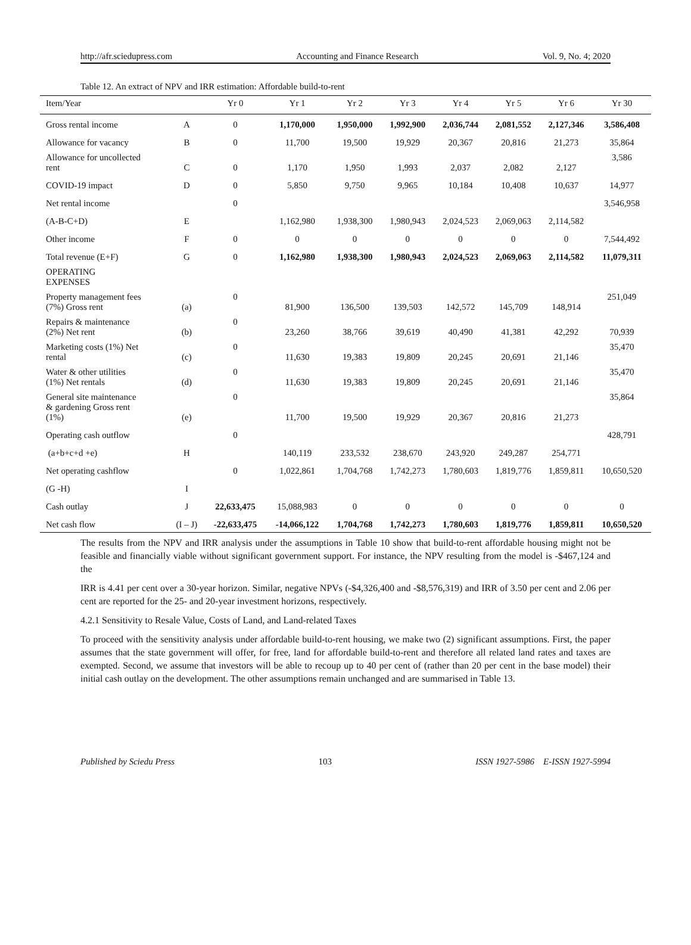http://afr.sciedupress.com Accounting and Finance Research Vol. 9, No. 4; 2020
Table 12. An extract of NPV and IRR estimation: Affordable build-to-rent
| Item/Year | | Yr 0 | Yr 1 | Yr 2 | Yr 3 | Yr 4 | Yr 5 | Yr 6 | Yr 30 |
| --- | --- | --- | --- | --- | --- | --- | --- | --- | --- |
| Gross rental income | A | 0 | 1,170,000 | 1,950,000 | 1,992,900 | 2,036,744 | 2,081,552 | 2,127,346 | 3,586,408 |
| Allowance for vacancy | B | 0 | 11,700 | 19,500 | 19,929 | 20,367 | 20,816 | 21,273 | 35,864 |
| Allowance for uncollected rent | C | 0 | 1,170 | 1,950 | 1,993 | 2,037 | 2,082 | 2,127 | 3,586 |
| COVID-19 impact | D | 0 | 5,850 | 9,750 | 9,965 | 10,184 | 10,408 | 10,637 | 14,977 |
| Net rental income | | 0 | | | | | | | 3,546,958 |
| (A-B-C+D) | E | | 1,162,980 | 1,938,300 | 1,980,943 | 2,024,523 | 2,069,063 | 2,114,582 | |
| Other income | F | 0 | 0 | 0 | 0 | 0 | 0 | 0 | 7,544,492 |
| Total revenue (E+F) | G | 0 | 1,162,980 | 1,938,300 | 1,980,943 | 2,024,523 | 2,069,063 | 2,114,582 | 11,079,311 |
| OPERATING EXPENSES | | | | | | | | | |
| Property management fees (7%) Gross rent | (a) | 0 | 81,900 | 136,500 | 139,503 | 142,572 | 145,709 | 148,914 | 251,049 |
| Repairs & maintenance (2%) Net rent | (b) | 0 | 23,260 | 38,766 | 39,619 | 40,490 | 41,381 | 42,292 | 70,939 |
| Marketing costs (1%) Net rental | (c) | 0 | 11,630 | 19,383 | 19,809 | 20,245 | 20,691 | 21,146 | 35,470 |
| Water & other utilities (1%) Net rentals | (d) | 0 | 11,630 | 19,383 | 19,809 | 20,245 | 20,691 | 21,146 | 35,470 |
| General site maintenance & gardening Gross rent (1%) | (e) | 0 | 11,700 | 19,500 | 19,929 | 20,367 | 20,816 | 21,273 | 35,864 |
| Operating cash outflow | | 0 | | | | | | | 428,791 |
| (a+b+c+d +e) | H | | 140,119 | 233,532 | 238,670 | 243,920 | 249,287 | 254,771 | |
| Net operating cashflow | | 0 | 1,022,861 | 1,704,768 | 1,742,273 | 1,780,603 | 1,819,776 | 1,859,811 | 10,650,520 |
| (G -H) | I | | | | | | | | |
| Cash outlay | J | 22,633,475 | 15,088,983 | 0 | 0 | 0 | 0 | 0 | 0 |
| Net cash flow | (I – J) | -22,633,475 | -14,066,122 | 1,704,768 | 1,742,273 | 1,780,603 | 1,819,776 | 1,859,811 | 10,650,520 |
The results from the NPV and IRR analysis under the assumptions in Table 10 show that build-to-rent affordable housing might not be feasible and financially viable without significant government support. For instance, the NPV resulting from the model is -$467,124 and the
IRR is 4.41 per cent over a 30-year horizon. Similar, negative NPVs (-$4,326,400 and -$8,576,319) and IRR of 3.50 per cent and 2.06 per cent are reported for the 25- and 20-year investment horizons, respectively.
4.2.1 Sensitivity to Resale Value, Costs of Land, and Land-related Taxes
To proceed with the sensitivity analysis under affordable build-to-rent housing, we make two (2) significant assumptions. First, the paper assumes that the state government will offer, for free, land for affordable build-to-rent and therefore all related land rates and taxes are exempted. Second, we assume that investors will be able to recoup up to 40 per cent of (rather than 20 per cent in the base model) their initial cash outlay on the development. The other assumptions remain unchanged and are summarised in Table 13.
Published by Sciedu Press 103 ISSN 1927-5986 E-ISSN 1927-5994